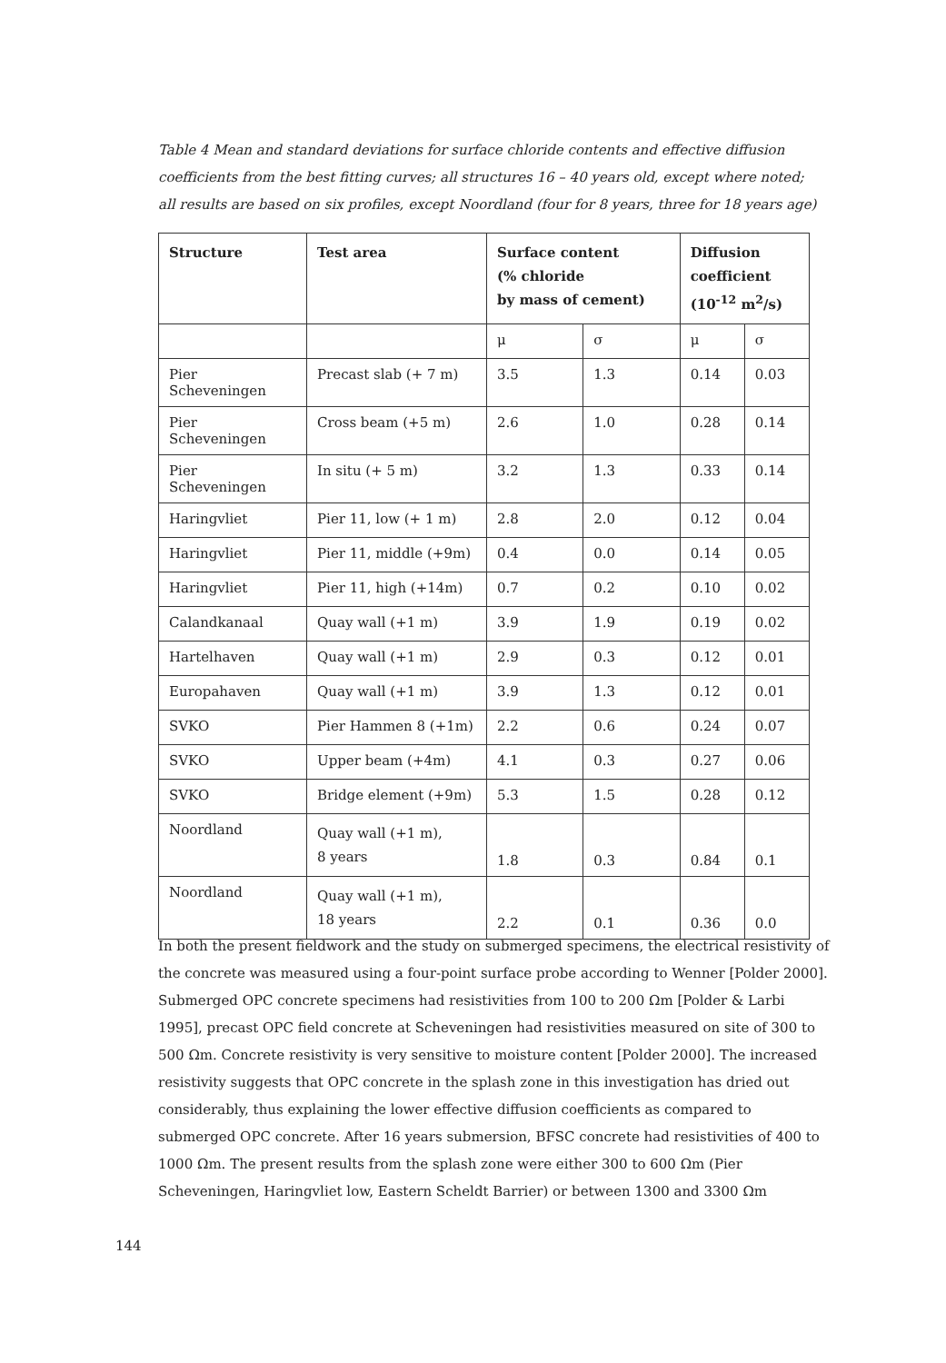Table 4 Mean and standard deviations for surface chloride contents and effective diffusion coefficients from the best fitting curves; all structures 16 – 40 years old, except where noted; all results are based on six profiles, except Noordland (four for 8 years, three for 18 years age)
| Structure | Test area | Surface content (% chloride by mass of cement) | | Diffusion coefficient (10<sup>-12</sup> m<sup>2</sup>/s) | |
| --- | --- | --- | --- | --- | --- |
| | | μ | σ | μ | σ |
| Pier Scheveningen | Precast slab (+ 7 m) | 3.5 | 1.3 | 0.14 | 0.03 |
| Pier Scheveningen | Cross beam (+5 m) | 2.6 | 1.0 | 0.28 | 0.14 |
| Pier Scheveningen | In situ (+ 5 m) | 3.2 | 1.3 | 0.33 | 0.14 |
| Haringvliet | Pier 11, low (+ 1 m) | 2.8 | 2.0 | 0.12 | 0.04 |
| Haringvliet | Pier 11, middle (+9m) | 0.4 | 0.0 | 0.14 | 0.05 |
| Haringvliet | Pier 11, high (+14m) | 0.7 | 0.2 | 0.10 | 0.02 |
| Calandkanaal | Quay wall (+1 m) | 3.9 | 1.9 | 0.19 | 0.02 |
| Hartelhaven | Quay wall (+1 m) | 2.9 | 0.3 | 0.12 | 0.01 |
| Europahaven | Quay wall (+1 m) | 3.9 | 1.3 | 0.12 | 0.01 |
| SVKO | Pier Hammen 8 (+1m) | 2.2 | 0.6 | 0.24 | 0.07 |
| SVKO | Upper beam (+4m) | 4.1 | 0.3 | 0.27 | 0.06 |
| SVKO | Bridge element (+9m) | 5.3 | 1.5 | 0.28 | 0.12 |
| Noordland | Quay wall (+1 m), 8 years | 1.8 | 0.3 | 0.84 | 0.1 |
| Noordland | Quay wall (+1 m), 18 years | 2.2 | 0.1 | 0.36 | 0.0 |
In both the present fieldwork and the study on submerged specimens, the electrical resistivity of the concrete was measured using a four-point surface probe according to Wenner [Polder 2000]. Submerged OPC concrete specimens had resistivities from 100 to 200 Ωm [Polder & Larbi 1995], precast OPC field concrete at Scheveningen had resistivities measured on site of 300 to 500 Ωm. Concrete resistivity is very sensitive to moisture content [Polder 2000]. The increased resistivity suggests that OPC concrete in the splash zone in this investigation has dried out considerably, thus explaining the lower effective diffusion coefficients as compared to submerged OPC concrete. After 16 years submersion, BFSC concrete had resistivities of 400 to 1000 Ωm. The present results from the splash zone were either 300 to 600 Ωm (Pier Scheveningen, Haringvliet low, Eastern Scheldt Barrier) or between 1300 and 3300 Ωm
144